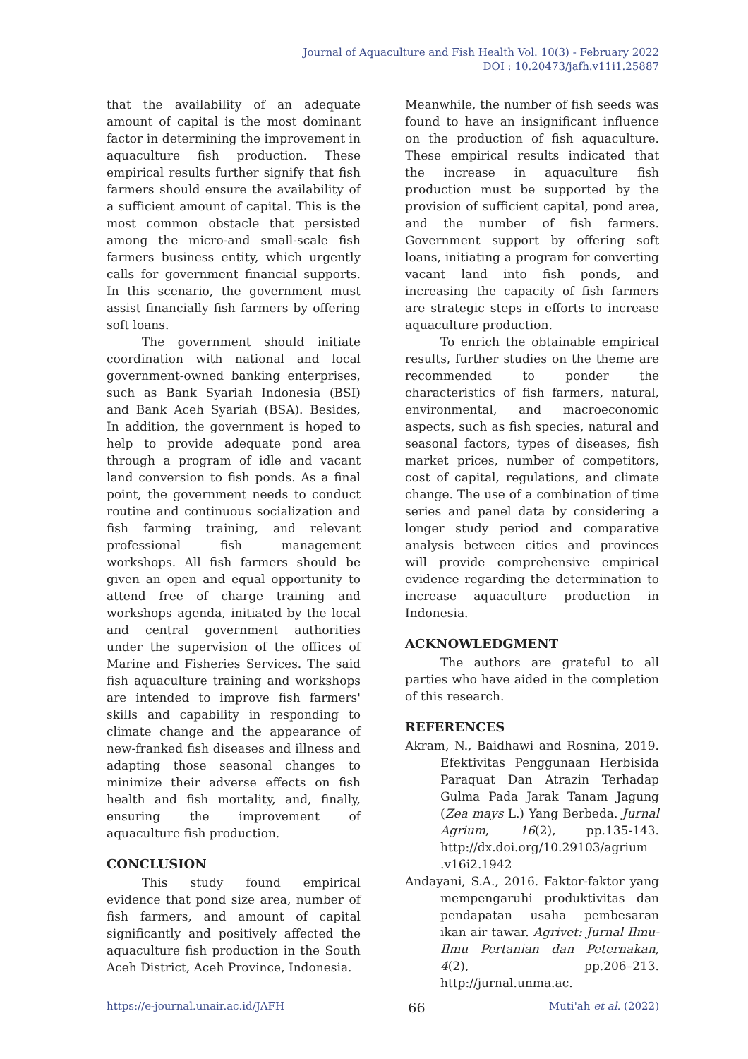Journal of Aquaculture and Fish Health Vol. 10(3) - February 2022
DOI : 10.20473/jafh.v11i1.25887
that the availability of an adequate amount of capital is the most dominant factor in determining the improvement in aquaculture fish production. These empirical results further signify that fish farmers should ensure the availability of a sufficient amount of capital. This is the most common obstacle that persisted among the micro-and small-scale fish farmers business entity, which urgently calls for government financial supports. In this scenario, the government must assist financially fish farmers by offering soft loans.
The government should initiate coordination with national and local government-owned banking enterprises, such as Bank Syariah Indonesia (BSI) and Bank Aceh Syariah (BSA). Besides, In addition, the government is hoped to help to provide adequate pond area through a program of idle and vacant land conversion to fish ponds. As a final point, the government needs to conduct routine and continuous socialization and fish farming training, and relevant professional fish management workshops. All fish farmers should be given an open and equal opportunity to attend free of charge training and workshops agenda, initiated by the local and central government authorities under the supervision of the offices of Marine and Fisheries Services. The said fish aquaculture training and workshops are intended to improve fish farmers' skills and capability in responding to climate change and the appearance of new-franked fish diseases and illness and adapting those seasonal changes to minimize their adverse effects on fish health and fish mortality, and, finally, ensuring the improvement of aquaculture fish production.
CONCLUSION
This study found empirical evidence that pond size area, number of fish farmers, and amount of capital significantly and positively affected the aquaculture fish production in the South Aceh District, Aceh Province, Indonesia.
Meanwhile, the number of fish seeds was found to have an insignificant influence on the production of fish aquaculture. These empirical results indicated that the increase in aquaculture fish production must be supported by the provision of sufficient capital, pond area, and the number of fish farmers. Government support by offering soft loans, initiating a program for converting vacant land into fish ponds, and increasing the capacity of fish farmers are strategic steps in efforts to increase aquaculture production.
To enrich the obtainable empirical results, further studies on the theme are recommended to ponder the characteristics of fish farmers, natural, environmental, and macroeconomic aspects, such as fish species, natural and seasonal factors, types of diseases, fish market prices, number of competitors, cost of capital, regulations, and climate change. The use of a combination of time series and panel data by considering a longer study period and comparative analysis between cities and provinces will provide comprehensive empirical evidence regarding the determination to increase aquaculture production in Indonesia.
ACKNOWLEDGMENT
The authors are grateful to all parties who have aided in the completion of this research.
REFERENCES
Akram, N., Baidhawi and Rosnina, 2019. Efektivitas Penggunaan Herbisida Paraquat Dan Atrazin Terhadap Gulma Pada Jarak Tanam Jagung (Zea mays L.) Yang Berbeda. Jurnal Agrium, 16(2), pp.135-143. http://dx.doi.org/10.29103/agrium .v16i2.1942
Andayani, S.A., 2016. Faktor-faktor yang mempengaruhi produktivitas dan pendapatan usaha pembesaran ikan air tawar. Agrivet: Jurnal Ilmu-Ilmu Pertanian dan Peternakan, 4(2), pp.206–213. http://jurnal.unma.ac.
https://e-journal.unair.ac.id/JAFH 66 Muti'ah et al. (2022)